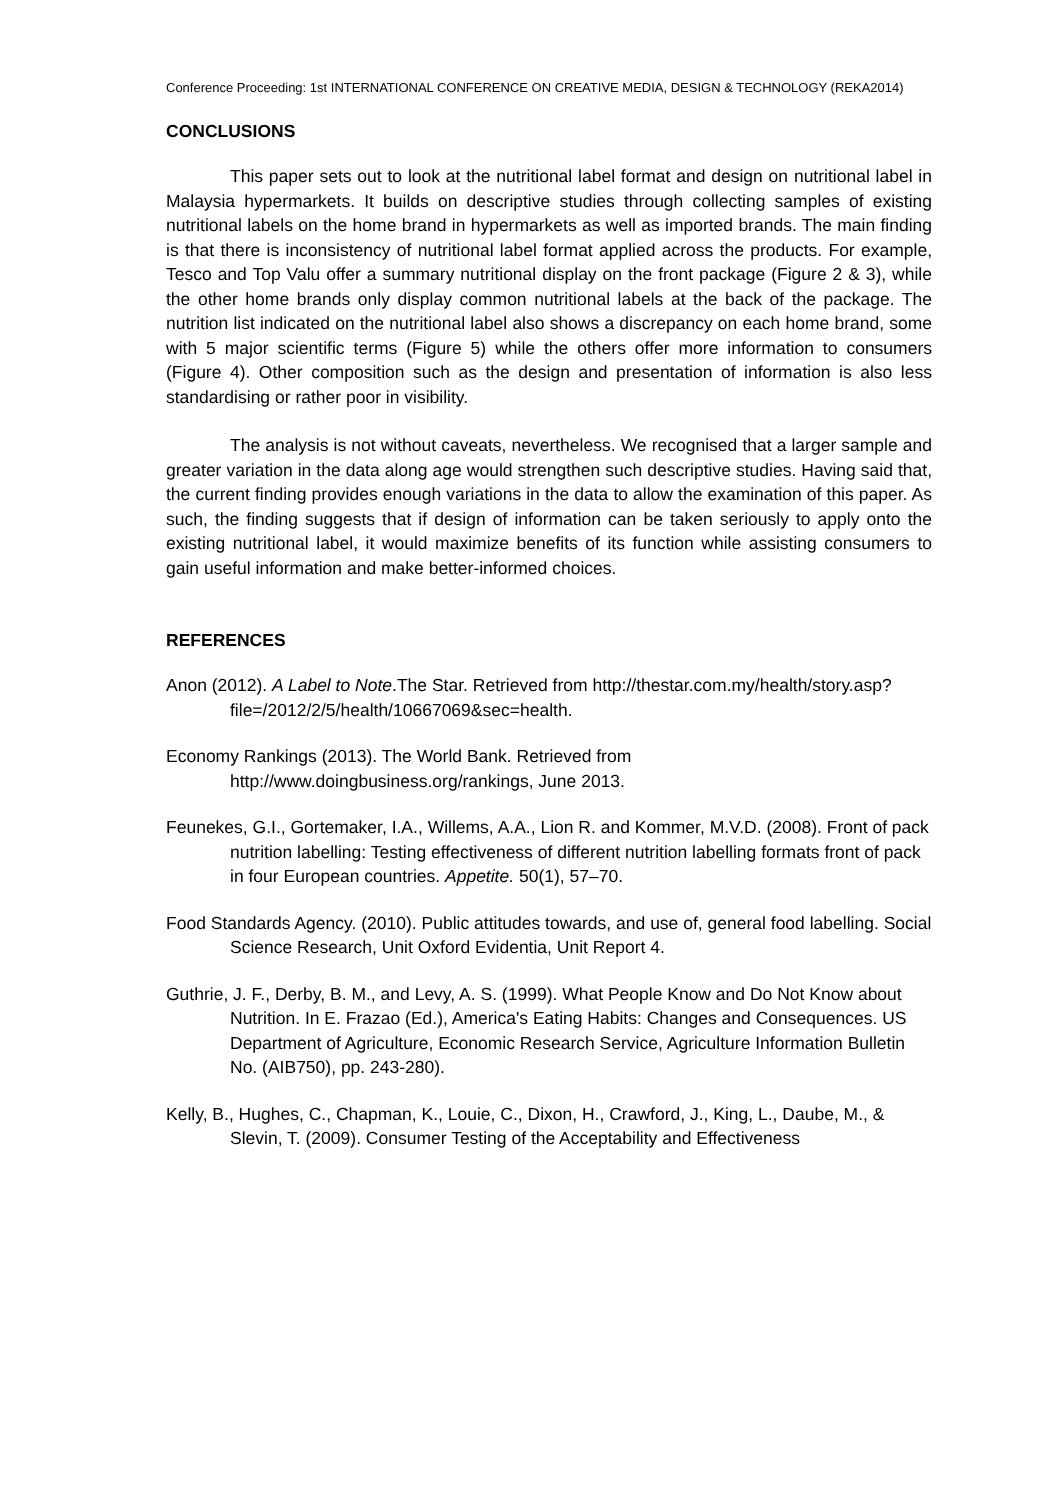Conference Proceeding: 1st INTERNATIONAL CONFERENCE ON CREATIVE MEDIA, DESIGN & TECHNOLOGY (REKA2014)
CONCLUSIONS
This paper sets out to look at the nutritional label format and design on nutritional label in Malaysia hypermarkets. It builds on descriptive studies through collecting samples of existing nutritional labels on the home brand in hypermarkets as well as imported brands. The main finding is that there is inconsistency of nutritional label format applied across the products. For example, Tesco and Top Valu offer a summary nutritional display on the front package (Figure 2 & 3), while the other home brands only display common nutritional labels at the back of the package. The nutrition list indicated on the nutritional label also shows a discrepancy on each home brand, some with 5 major scientific terms (Figure 5) while the others offer more information to consumers (Figure 4). Other composition such as the design and presentation of information is also less standardising or rather poor in visibility.
The analysis is not without caveats, nevertheless. We recognised that a larger sample and greater variation in the data along age would strengthen such descriptive studies. Having said that, the current finding provides enough variations in the data to allow the examination of this paper. As such, the finding suggests that if design of information can be taken seriously to apply onto the existing nutritional label, it would maximize benefits of its function while assisting consumers to gain useful information and make better-informed choices.
REFERENCES
Anon (2012). A Label to Note.The Star. Retrieved from http://thestar.com.my/health/story.asp?file=/2012/2/5/health/10667069&sec=health.
Economy Rankings (2013). The World Bank. Retrieved from http://www.doingbusiness.org/rankings, June 2013.
Feunekes, G.I., Gortemaker, I.A., Willems, A.A., Lion R. and Kommer, M.V.D. (2008). Front of pack nutrition labelling: Testing effectiveness of different nutrition labelling formats front of pack in four European countries. Appetite. 50(1), 57–70.
Food Standards Agency. (2010). Public attitudes towards, and use of, general food labelling. Social Science Research, Unit Oxford Evidentia, Unit Report 4.
Guthrie, J. F., Derby, B. M., and Levy, A. S. (1999). What People Know and Do Not Know about Nutrition. In E. Frazao (Ed.), America's Eating Habits: Changes and Consequences. US Department of Agriculture, Economic Research Service, Agriculture Information Bulletin No. (AIB750), pp. 243-280).
Kelly, B., Hughes, C., Chapman, K., Louie, C., Dixon, H., Crawford, J., King, L., Daube, M., & Slevin, T. (2009). Consumer Testing of the Acceptability and Effectiveness